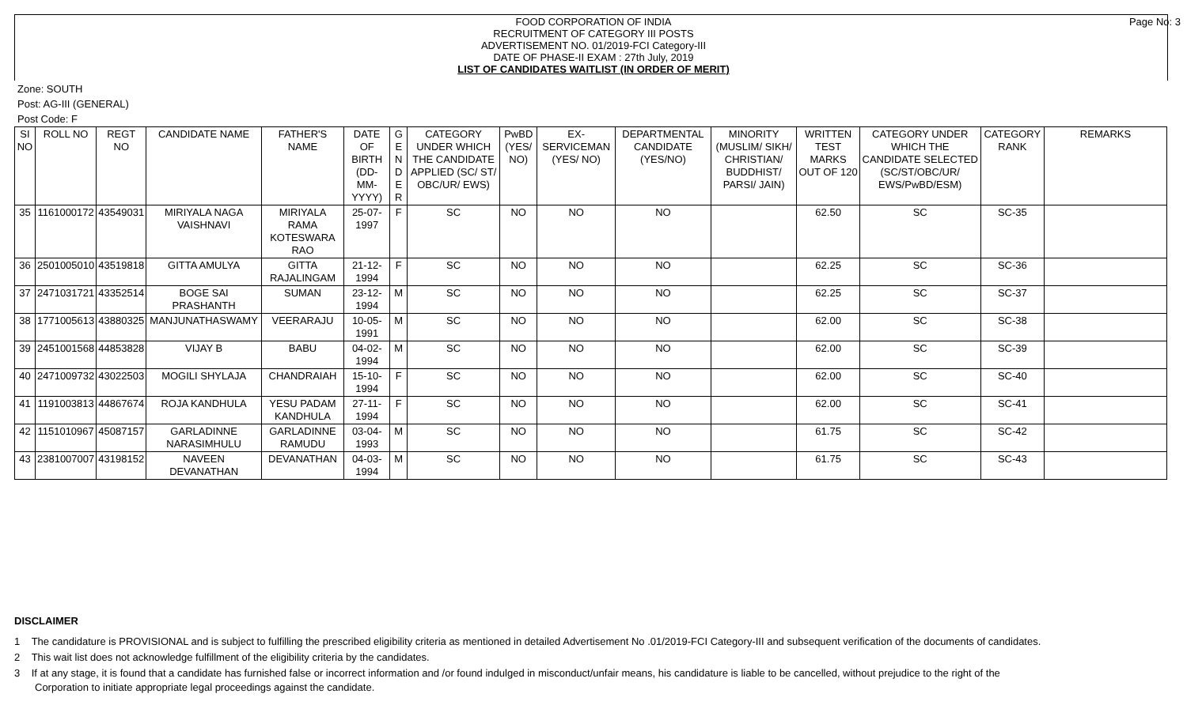FOOD CORPORATION OF INDIA
RECRUITMENT OF CATEGORY III POSTS
ADVERTISEMENT NO. 01/2019-FCI Category-III
DATE OF PHASE-II EXAM : 27th July, 2019
LIST OF CANDIDATES WAITLIST (IN ORDER OF MERIT)
Page No: 3
Zone: SOUTH
Post: AG-III (GENERAL)
Post Code: F
| SI NO | ROLL NO | REGT NO | CANDIDATE NAME | FATHER'S NAME | DATE OF BIRTH (DD-MM-YYYY) | G E N D E R | CATEGORY UNDER WHICH THE CANDIDATE APPLIED (SC/ ST/ OBC/UR/ EWS) | PwBD (YES/ NO) | EX-SERVICEMAN (YES/ NO) | DEPARTMENTAL CANDIDATE (YES/NO) | MINORITY (MUSLIM/ SIKH/ CHRISTIAN/ BUDDHIST/ PARSI/ JAIN) | WRITTEN TEST MARKS OUT OF 120 | CATEGORY UNDER WHICH THE CANDIDATE SELECTED (SC/ST/OBC/UR/ EWS/PwBD/ESM) | CATEGORY RANK | REMARKS |
| --- | --- | --- | --- | --- | --- | --- | --- | --- | --- | --- | --- | --- | --- | --- | --- |
| 35 | 1161000172 | 43549031 | MIRIYALA NAGA VAISHNAVI | MIRIYALA RAMA KOTESWARA RAO | 25-07-1997 | F | SC | NO | NO | NO | | 62.50 | SC | SC-35 | |
| 36 | 2501005010 | 43519818 | GITTA AMULYA | GITTA RAJALINGAM | 21-12-1994 | F | SC | NO | NO | NO | | 62.25 | SC | SC-36 | |
| 37 | 2471031721 | 43352514 | BOGE SAI PRASHANTH | SUMAN | 23-12-1994 | M | SC | NO | NO | NO | | 62.25 | SC | SC-37 | |
| 38 | 1771005613 | 43880325 | MANJUNATHASWAMY | VEERARAJU | 10-05-1991 | M | SC | NO | NO | NO | | 62.00 | SC | SC-38 | |
| 39 | 2451001568 | 44853828 | VIJAY B | BABU | 04-02-1994 | M | SC | NO | NO | NO | | 62.00 | SC | SC-39 | |
| 40 | 2471009732 | 43022503 | MOGILI SHYLAJA | CHANDRAIAH | 15-10-1994 | F | SC | NO | NO | NO | | 62.00 | SC | SC-40 | |
| 41 | 1191003813 | 44867674 | ROJA KANDHULA | YESU PADAM KANDHULA | 27-11-1994 | F | SC | NO | NO | NO | | 62.00 | SC | SC-41 | |
| 42 | 1151010967 | 45087157 | GARLADINNE NARASIMHULU | GARLADINNE RAMUDU | 03-04-1993 | M | SC | NO | NO | NO | | 61.75 | SC | SC-42 | |
| 43 | 2381007007 | 43198152 | NAVEEN DEVANATHAN | DEVANATHAN | 04-03-1994 | M | SC | NO | NO | NO | | 61.75 | SC | SC-43 | |
DISCLAIMER
1 The candidature is PROVISIONAL and is subject to fulfilling the prescribed eligibility criteria as mentioned in detailed Advertisement No .01/2019-FCI Category-III and subsequent verification of the documents of candidates.
2 This wait list does not acknowledge fulfillment of the eligibility criteria by the candidates.
3 If at any stage, it is found that a candidate has furnished false or incorrect information and /or found indulged in misconduct/unfair means, his candidature is liable to be cancelled, without prejudice to the right of the Corporation to initiate appropriate legal proceedings against the candidate.